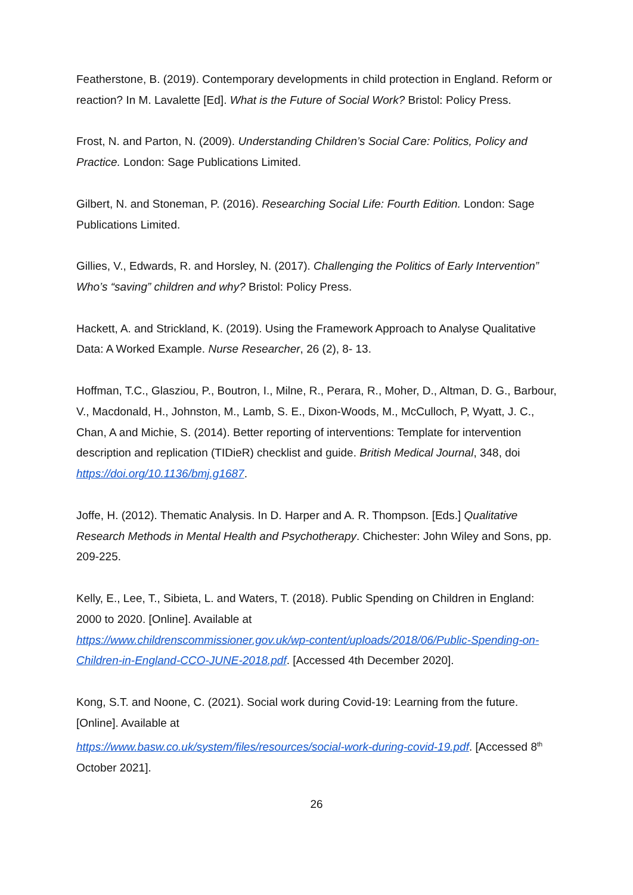Featherstone, B. (2019). Contemporary developments in child protection in England. Reform or reaction? In M. Lavalette [Ed]. What is the Future of Social Work? Bristol: Policy Press.
Frost, N. and Parton, N. (2009). Understanding Children’s Social Care: Politics, Policy and Practice. London: Sage Publications Limited.
Gilbert, N. and Stoneman, P. (2016). Researching Social Life: Fourth Edition. London: Sage Publications Limited.
Gillies, V., Edwards, R. and Horsley, N. (2017). Challenging the Politics of Early Intervention” Who’s “saving” children and why? Bristol: Policy Press.
Hackett, A. and Strickland, K. (2019). Using the Framework Approach to Analyse Qualitative Data: A Worked Example. Nurse Researcher, 26 (2), 8- 13.
Hoffman, T.C., Glasziou, P., Boutron, I., Milne, R., Perara, R., Moher, D., Altman, D. G., Barbour, V., Macdonald, H., Johnston, M., Lamb, S. E., Dixon-Woods, M., McCulloch, P, Wyatt, J. C., Chan, A and Michie, S. (2014). Better reporting of interventions: Template for intervention description and replication (TIDieR) checklist and guide. British Medical Journal, 348, doi https://doi.org/10.1136/bmj.g1687.
Joffe, H. (2012). Thematic Analysis. In D. Harper and A. R. Thompson. [Eds.] Qualitative Research Methods in Mental Health and Psychotherapy. Chichester: John Wiley and Sons, pp. 209-225.
Kelly, E., Lee, T., Sibieta, L. and Waters, T. (2018). Public Spending on Children in England: 2000 to 2020. [Online]. Available at
https://www.childrenscommissioner.gov.uk/wp-content/uploads/2018/06/Public-Spending-on-Children-in-England-CCO-JUNE-2018.pdf. [Accessed 4th December 2020].
Kong, S.T. and Noone, C. (2021). Social work during Covid-19: Learning from the future. [Online]. Available at
https://www.basw.co.uk/system/files/resources/social-work-during-covid-19.pdf. [Accessed 8<sup>th</sup> October 2021].
26